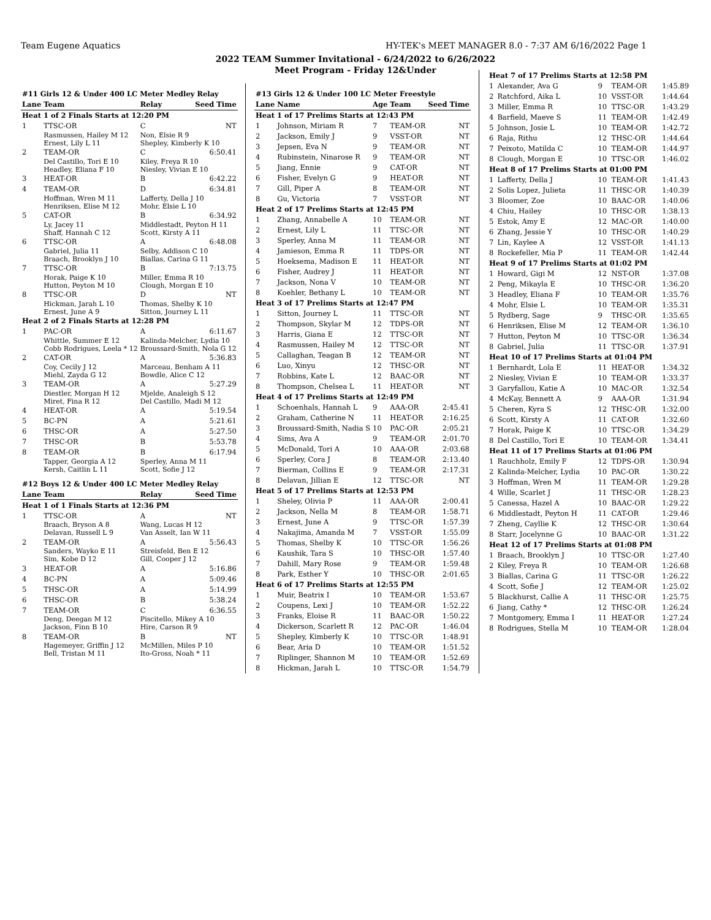Team Eugene Aquatics HY-TEK's MEET MANAGER 8.0 - 7:37 AM 6/16/2022 Page 1
2022 TEAM Summer Invitational - 6/24/2022 to 6/26/2022
Meet Program - Friday 12&Under
| #11 Girls 12 & Under 400 LC Meter Medley Relay | | | |
| Lane | Team | Relay | Seed Time |
| Heat 1 of 2 Finals Starts at 12:20 PM | | | |
| 1 | TTSC-OR | C | NT |
| | Rasmussen, Hailey M 12 Ernest, Lily L 11 | Non, Elsie R 9 Shepley, Kimberly K 10 | |
| 2 | TEAM-OR | C | 6:50.41 |
| | Del Castillo, Tori E 10 Headley, Eliana F 10 | Kiley, Freya R 10 Niesley, Vivian E 10 | |
| 3 | HEAT-OR | B | 6:42.22 |
| 4 | TEAM-OR | D | 6:34.81 |
| | Hoffman, Wren M 11 Henriksen, Elise M 12 | Lafferty, Della J 10 Mohr, Elsie L 10 | |
| 5 | CAT-OR | B | 6:34.92 |
| | Ly, Jacey 11 Shaff, Hannah C 12 | Middlestadt, Peyton H 11 Scott, Kirsty A 11 | |
| 6 | TTSC-OR | A | 6:48.08 |
| | Gabriel, Julia 11 Braach, Brooklyn J 10 | Selby, Addison C 10 Biallas, Carina G 11 | |
| 7 | TTSC-OR | B | 7:13.75 |
| | Horak, Paige K 10 Hutton, Peyton M 10 | Miller, Emma R 10 Clough, Morgan E 10 | |
| 8 | TTSC-OR | D | NT |
| | Hickman, Jarah L 10 Ernest, June A 9 | Thomas, Shelby K 10 Sitton, Journey L 11 | |
| Heat 2 of 2 Finals Starts at 12:28 PM | | | |
| 1 | PAC-OR | A | 6:11.67 |
| | Whittle, Summer E 12 Cobb Rodrigues, Leela * 12 | Kalinda-Melcher, Lydia 10 Broussard-Smith, Nola G 12 | |
| 2 | CAT-OR | A | 5:36.83 |
| | Coy, Cecily J 12 Miehl, Zayda G 12 | Marceau, Benham A 11 Bowdle, Alice C 12 | |
| 3 | TEAM-OR | A | 5:27.29 |
| | Diestler, Morgan H 12 Miret, Fina R 12 | Mjelde, Analeigh S 12 Del Castillo, Madi M 12 | |
| 4 | HEAT-OR | A | 5:19.54 |
| 5 | BC-PN | A | 5:21.61 |
| 6 | THSC-OR | A | 5:27.50 |
| 7 | THSC-OR | B | 5:53.78 |
| 8 | TEAM-OR | B | 6:17.94 |
| | Tapper, Georgia A 12 Kersh, Caitlin L 11 | Sperley, Anna M 11 Scott, Sofie J 12 | |
| #12 Boys 12 & Under 400 LC Meter Medley Relay | | | |
| Lane | Team | Relay | Seed Time |
| Heat 1 of 1 Finals Starts at 12:36 PM | | | |
| 1 | TTSC-OR | A | NT |
| | Braach, Bryson A 8 Delavan, Russell L 9 | Wang, Lucas H 12 Van Asselt, Ian W 11 | |
| 2 | TEAM-OR | A | 5:56.43 |
| | Sanders, Wayko E 11 Sim, Kobe D 12 | Streisfeld, Ben E 12 Gill, Cooper J 12 | |
| 3 | HEAT-OR | A | 5:16.86 |
| 4 | BC-PN | A | 5:09.46 |
| 5 | THSC-OR | A | 5:14.99 |
| 6 | THSC-OR | B | 5:38.24 |
| 7 | TEAM-OR | C | 6:36.55 |
| | Deng, Deegan M 12 Jackson, Finn B 10 | Piscitello, Mikey A 10 Hire, Carson R 9 | |
| 8 | TEAM-OR | B | NT |
| | Hagemeyer, Griffin J 12 Bell, Tristan M 11 | McMillen, Miles P 10 Ito-Gross, Noah * 11 | |
| #13 Girls 12 & Under 100 LC Meter Freestyle | | | | |
| Lane | Name | Age | Team | Seed Time |
| Heat 1 of 17 Prelims Starts at 12:43 PM | | | | |
| 1 | Johnson, Miriam R | 7 | TEAM-OR | NT |
| 2 | Jackson, Emily J | 9 | VSST-OR | NT |
| 3 | Jepsen, Eva N | 9 | TEAM-OR | NT |
| 4 | Rubinstein, Ninarose R | 9 | TEAM-OR | NT |
| 5 | Jiang, Ennie | 9 | CAT-OR | NT |
| 6 | Fisher, Evelyn G | 9 | HEAT-OR | NT |
| 7 | Gill, Piper A | 8 | TEAM-OR | NT |
| 8 | Gu, Victoria | 7 | VSST-OR | NT |
| Heat 2 of 17 Prelims Starts at 12:45 PM | | | | |
| 1 | Zhang, Annabelle A | 10 | TEAM-OR | NT |
| 2 | Ernest, Lily L | 11 | TTSC-OR | NT |
| 3 | Sperley, Anna M | 11 | TEAM-OR | NT |
| 4 | Jamieson, Emma R | 11 | TDPS-OR | NT |
| 5 | Hoeksema, Madison E | 11 | HEAT-OR | NT |
| 6 | Fisher, Audrey J | 11 | HEAT-OR | NT |
| 7 | Jackson, Nona V | 10 | TEAM-OR | NT |
| 8 | Koehler, Bethany L | 10 | TEAM-OR | NT |
| Heat 3 of 17 Prelims Starts at 12:47 PM | | | | |
| 1 | Sitton, Journey L | 11 | TTSC-OR | NT |
| 2 | Thompson, Skylar M | 12 | TDPS-OR | NT |
| 3 | Harris, Giana E | 12 | TTSC-OR | NT |
| 4 | Rasmussen, Hailey M | 12 | TTSC-OR | NT |
| 5 | Callaghan, Teagan B | 12 | TEAM-OR | NT |
| 6 | Luo, Xinyu | 12 | THSC-OR | NT |
| 7 | Robbins, Kate L | 12 | BAAC-OR | NT |
| 8 | Thompson, Chelsea L | 11 | HEAT-OR | NT |
| Heat 4 of 17 Prelims Starts at 12:49 PM | | | | |
| 1 | Schoenhals, Hannah L | 9 | AAA-OR | 2:45.41 |
| 2 | Graham, Catherine N | 11 | HEAT-OR | 2:16.25 |
| 3 | Broussard-Smith, Nadia S | 10 | PAC-OR | 2:05.21 |
| 4 | Sims, Ava A | 9 | TEAM-OR | 2:01.70 |
| 5 | McDonald, Tori A | 10 | AAA-OR | 2:03.68 |
| 6 | Sperley, Cora J | 8 | TEAM-OR | 2:13.40 |
| 7 | Bierman, Collins E | 9 | TEAM-OR | 2:17.31 |
| 8 | Delavan, Jillian E | 12 | TTSC-OR | NT |
| Heat 5 of 17 Prelims Starts at 12:53 PM | | | | |
| 1 | Sheley, Olivia P | 11 | AAA-OR | 2:00.41 |
| 2 | Jackson, Nella M | 8 | TEAM-OR | 1:58.71 |
| 3 | Ernest, June A | 9 | TTSC-OR | 1:57.39 |
| 4 | Nakajima, Amanda M | 7 | VSST-OR | 1:55.09 |
| 5 | Thomas, Shelby K | 10 | TTSC-OR | 1:56.26 |
| 6 | Kaushik, Tara S | 10 | THSC-OR | 1:57.40 |
| 7 | Dahill, Mary Rose | 9 | TEAM-OR | 1:59.48 |
| 8 | Park, Esther Y | 10 | THSC-OR | 2:01.65 |
| Heat 6 of 17 Prelims Starts at 12:55 PM | | | | |
| 1 | Muir, Beatrix I | 10 | TEAM-OR | 1:53.67 |
| 2 | Coupens, Lexi J | 10 | TEAM-OR | 1:52.22 |
| 3 | Franks, Eloise R | 11 | BAAC-OR | 1:50.22 |
| 4 | Dickerson, Scarlett R | 12 | PAC-OR | 1:46.04 |
| 5 | Shepley, Kimberly K | 10 | TTSC-OR | 1:48.91 |
| 6 | Bear, Aria D | 10 | TEAM-OR | 1:51.52 |
| 7 | Riplinger, Shannon M | 10 | TEAM-OR | 1:52.69 |
| 8 | Hickman, Jarah L | 10 | TTSC-OR | 1:54.79 |
| Heat 7 of 17 Prelims Starts at 12:58 PM | | | | |
| 1 | Alexander, Ava G | 9 | TEAM-OR | 1:45.89 |
| 2 | Ratchford, Aika L | 10 | VSST-OR | 1:44.64 |
| 3 | Miller, Emma R | 10 | TTSC-OR | 1:43.29 |
| 4 | Barfield, Maeve S | 11 | TEAM-OR | 1:42.49 |
| 5 | Johnson, Josie L | 10 | TEAM-OR | 1:42.72 |
| 6 | Raja, Rithu | 12 | THSC-OR | 1:44.64 |
| 7 | Peixoto, Matilda C | 10 | TEAM-OR | 1:44.97 |
| 8 | Clough, Morgan E | 10 | TTSC-OR | 1:46.02 |
| Heat 8 of 17 Prelims Starts at 01:00 PM | | | | |
| 1 | Lafferty, Della J | 10 | TEAM-OR | 1:41.43 |
| 2 | Solis Lopez, Julieta | 11 | THSC-OR | 1:40.39 |
| 3 | Bloomer, Zoe | 10 | BAAC-OR | 1:40.06 |
| 4 | Chiu, Hailey | 10 | THSC-OR | 1:38.13 |
| 5 | Estok, Amy E | 12 | MAC-OR | 1:40.00 |
| 6 | Zhang, Jessie Y | 10 | THSC-OR | 1:40.29 |
| 7 | Lin, Kaylee A | 12 | VSST-OR | 1:41.13 |
| 8 | Rockefeller, Mia P | 11 | TEAM-OR | 1:42.44 |
| Heat 9 of 17 Prelims Starts at 01:02 PM | | | | |
| 1 | Howard, Gigi M | 12 | NST-OR | 1:37.08 |
| 2 | Peng, Mikayla E | 10 | THSC-OR | 1:36.20 |
| 3 | Headley, Eliana F | 10 | TEAM-OR | 1:35.76 |
| 4 | Mohr, Elsie L | 10 | TEAM-OR | 1:35.31 |
| 5 | Rydberg, Sage | 9 | THSC-OR | 1:35.65 |
| 6 | Henriksen, Elise M | 12 | TEAM-OR | 1:36.10 |
| 7 | Hutton, Peyton M | 10 | TTSC-OR | 1:36.34 |
| 8 | Gabriel, Julia | 11 | TTSC-OR | 1:37.91 |
| Heat 10 of 17 Prelims Starts at 01:04 PM | | | | |
| 1 | Bernhardt, Lola E | 11 | HEAT-OR | 1:34.32 |
| 2 | Niesley, Vivian E | 10 | TEAM-OR | 1:33.37 |
| 3 | Garyfallou, Katie A | 10 | MAC-OR | 1:32.54 |
| 4 | McKay, Bennett A | 9 | AAA-OR | 1:31.94 |
| 5 | Cheren, Kyra S | 12 | THSC-OR | 1:32.00 |
| 6 | Scott, Kirsty A | 11 | CAT-OR | 1:32.60 |
| 7 | Horak, Paige K | 10 | TTSC-OR | 1:34.29 |
| 8 | Del Castillo, Tori E | 10 | TEAM-OR | 1:34.41 |
| Heat 11 of 17 Prelims Starts at 01:06 PM | | | | |
| 1 | Rauchholz, Emily F | 12 | TDPS-OR | 1:30.94 |
| 2 | Kalinda-Melcher, Lydia | 10 | PAC-OR | 1:30.22 |
| 3 | Hoffman, Wren M | 11 | TEAM-OR | 1:29.28 |
| 4 | Wille, Scarlet J | 11 | THSC-OR | 1:28.23 |
| 5 | Canessa, Hazel A | 10 | BAAC-OR | 1:29.22 |
| 6 | Middlestadt, Peyton H | 11 | CAT-OR | 1:29.46 |
| 7 | Zheng, Cayllie K | 12 | THSC-OR | 1:30.64 |
| 8 | Starr, Jocelynne G | 10 | BAAC-OR | 1:31.22 |
| Heat 12 of 17 Prelims Starts at 01:08 PM | | | | |
| 1 | Braach, Brooklyn J | 10 | TTSC-OR | 1:27.40 |
| 2 | Kiley, Freya R | 10 | TEAM-OR | 1:26.68 |
| 3 | Biallas, Carina G | 11 | TTSC-OR | 1:26.22 |
| 4 | Scott, Sofie J | 12 | TEAM-OR | 1:25.02 |
| 5 | Blackhurst, Callie A | 11 | THSC-OR | 1:25.75 |
| 6 | Jiang, Cathy * | 12 | THSC-OR | 1:26.24 |
| 7 | Montgomery, Emma I | 11 | HEAT-OR | 1:27.24 |
| 8 | Rodrigues, Stella M | 10 | TEAM-OR | 1:28.04 |